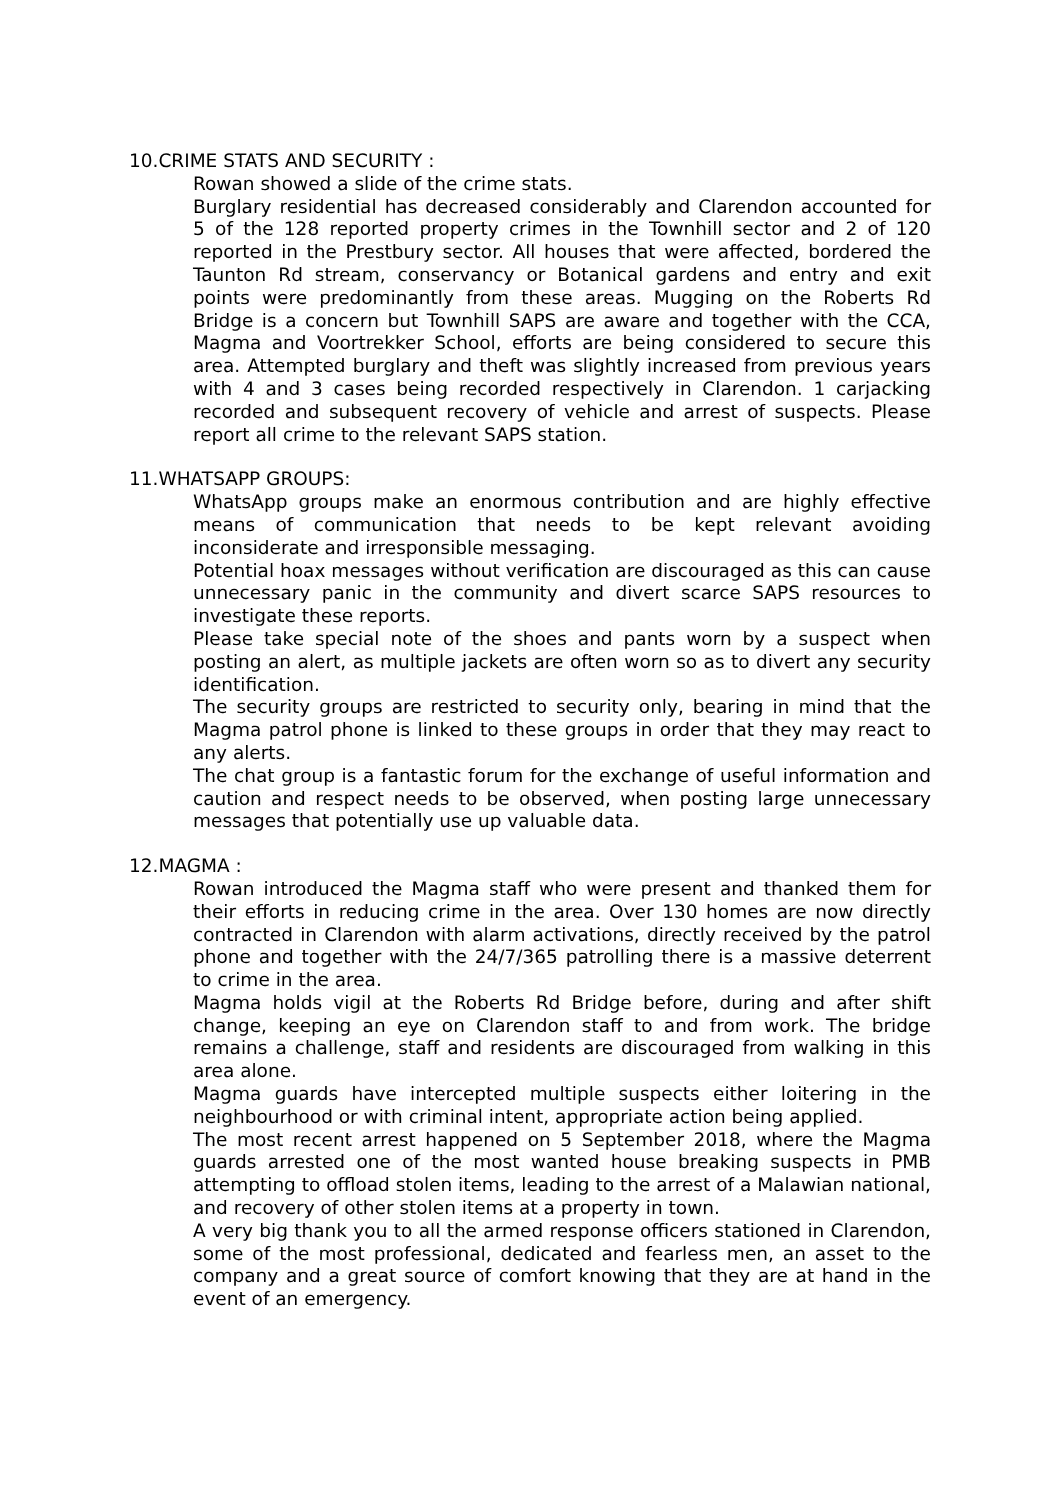10.CRIME STATS AND SECURITY :
Rowan showed a slide of the crime stats.
Burglary residential has decreased considerably and Clarendon accounted for 5 of the 128 reported property crimes in the Townhill sector and 2 of 120 reported in the Prestbury sector. All houses that were affected, bordered the Taunton Rd stream, conservancy or Botanical gardens and entry and exit points were predominantly from these areas. Mugging on the Roberts Rd Bridge is a concern but Townhill SAPS are aware and together with the CCA, Magma and Voortrekker School, efforts are being considered to secure this area. Attempted burglary and theft was slightly increased from previous years with 4 and 3 cases being recorded respectively in Clarendon. 1 carjacking recorded and subsequent recovery of vehicle and arrest of suspects. Please report all crime to the relevant SAPS station.
11.WHATSAPP GROUPS:
WhatsApp groups make an enormous contribution and are highly effective means of communication that needs to be kept relevant avoiding inconsiderate and irresponsible messaging.
Potential hoax messages without verification are discouraged as this can cause unnecessary panic in the community and divert scarce SAPS resources to investigate these reports.
Please take special note of the shoes and pants worn by a suspect when posting an alert, as multiple jackets are often worn so as to divert any security identification.
The security groups are restricted to security only, bearing in mind that the Magma patrol phone is linked to these groups in order that they may react to any alerts.
The chat group is a fantastic forum for the exchange of useful information and caution and respect needs to be observed, when posting large unnecessary messages that potentially use up valuable data.
12.MAGMA :
Rowan introduced the Magma staff who were present and thanked them for their efforts in reducing crime in the area. Over 130 homes are now directly contracted in Clarendon with alarm activations, directly received by the patrol phone and together with the 24/7/365 patrolling there is a massive deterrent to crime in the area.
Magma holds vigil at the Roberts Rd Bridge before, during and after shift change, keeping an eye on Clarendon staff to and from work. The bridge remains a challenge, staff and residents are discouraged from walking in this area alone.
Magma guards have intercepted multiple suspects either loitering in the neighbourhood or with criminal intent, appropriate action being applied.
The most recent arrest happened on 5 September 2018, where the Magma guards arrested one of the most wanted house breaking suspects in PMB attempting to offload stolen items, leading to the arrest of a Malawian national, and recovery of other stolen items at a property in town.
A very big thank you to all the armed response officers stationed in Clarendon, some of the most professional, dedicated and fearless men, an asset to the company and a great source of comfort knowing that they are at hand in the event of an emergency.